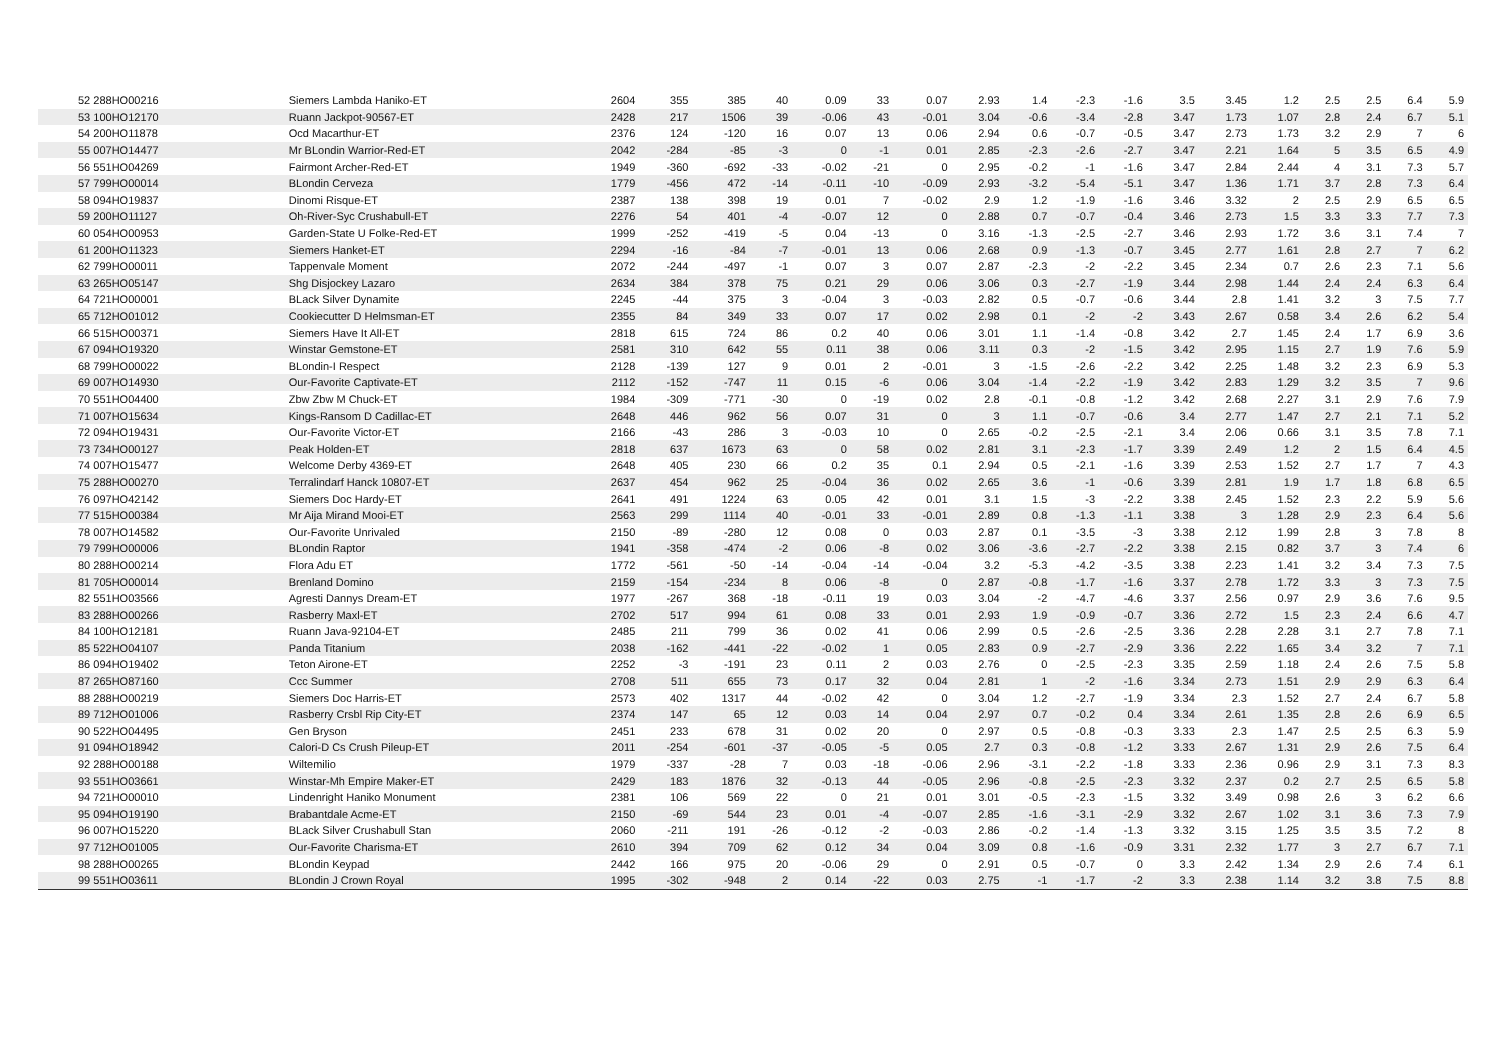| 52 288HO00216 | Siemers Lambda Haniko-ET | 2604 | 355 | 385 | 40 | 0.09 | 33 | 0.07 | 2.93 | 1.4 | -2.3 | -1.6 | 3.5 | 3.45 | 1.2 | 2.5 | 2.5 | 6.4 | 5.9 |
| 53 100HO12170 | Ruann Jackpot-90567-ET | 2428 | 217 | 1506 | 39 | -0.06 | 43 | -0.01 | 3.04 | -0.6 | -3.4 | -2.8 | 3.47 | 1.73 | 1.07 | 2.8 | 2.4 | 6.7 | 5.1 |
| 54 200HO11878 | Ocd Macarthur-ET | 2376 | 124 | -120 | 16 | 0.07 | 13 | 0.06 | 2.94 | 0.6 | -0.7 | -0.5 | 3.47 | 2.73 | 1.73 | 3.2 | 2.9 | 7 | 6 |
| 55 007HO14477 | Mr BLondin Warrior-Red-ET | 2042 | -284 | -85 | -3 | 0 | -1 | 0.01 | 2.85 | -2.3 | -2.6 | -2.7 | 3.47 | 2.21 | 1.64 | 5 | 3.5 | 6.5 | 4.9 |
| 56 551HO04269 | Fairmont Archer-Red-ET | 1949 | -360 | -692 | -33 | -0.02 | -21 | 0 | 2.95 | -0.2 | -1 | -1.6 | 3.47 | 2.84 | 2.44 | 4 | 3.1 | 7.3 | 5.7 |
| 57 799HO00014 | BLondin Cerveza | 1779 | -456 | 472 | -14 | -0.11 | -10 | -0.09 | 2.93 | -3.2 | -5.4 | -5.1 | 3.47 | 1.36 | 1.71 | 3.7 | 2.8 | 7.3 | 6.4 |
| 58 094HO19837 | Dinomi Risque-ET | 2387 | 138 | 398 | 19 | 0.01 | 7 | -0.02 | 2.9 | 1.2 | -1.9 | -1.6 | 3.46 | 3.32 | 2 | 2.5 | 2.9 | 6.5 | 6.5 |
| 59 200HO11127 | Oh-River-Syc Crushabull-ET | 2276 | 54 | 401 | -4 | -0.07 | 12 | 0 | 2.88 | 0.7 | -0.7 | -0.4 | 3.46 | 2.73 | 1.5 | 3.3 | 3.3 | 7.7 | 7.3 |
| 60 054HO00953 | Garden-State U Folke-Red-ET | 1999 | -252 | -419 | -5 | 0.04 | -13 | 0 | 3.16 | -1.3 | -2.5 | -2.7 | 3.46 | 2.93 | 1.72 | 3.6 | 3.1 | 7.4 | 7 |
| 61 200HO11323 | Siemers Hanket-ET | 2294 | -16 | -84 | -7 | -0.01 | 13 | 0.06 | 2.68 | 0.9 | -1.3 | -0.7 | 3.45 | 2.77 | 1.61 | 2.8 | 2.7 | 7 | 6.2 |
| 62 799HO00011 | Tappenvale Moment | 2072 | -244 | -497 | -1 | 0.07 | 3 | 0.07 | 2.87 | -2.3 | -2 | -2.2 | 3.45 | 2.34 | 0.7 | 2.6 | 2.3 | 7.1 | 5.6 |
| 63 265HO05147 | Shg Disjockey Lazaro | 2634 | 384 | 378 | 75 | 0.21 | 29 | 0.06 | 3.06 | 0.3 | -2.7 | -1.9 | 3.44 | 2.98 | 1.44 | 2.4 | 2.4 | 6.3 | 6.4 |
| 64 721HO00001 | BLack Silver Dynamite | 2245 | -44 | 375 | 3 | -0.04 | 3 | -0.03 | 2.82 | 0.5 | -0.7 | -0.6 | 3.44 | 2.8 | 1.41 | 3.2 | 3 | 7.5 | 7.7 |
| 65 712HO01012 | Cookiecutter D Helmsman-ET | 2355 | 84 | 349 | 33 | 0.07 | 17 | 0.02 | 2.98 | 0.1 | -2 | -2 | 3.43 | 2.67 | 0.58 | 3.4 | 2.6 | 6.2 | 5.4 |
| 66 515HO00371 | Siemers Have It All-ET | 2818 | 615 | 724 | 86 | 0.2 | 40 | 0.06 | 3.01 | 1.1 | -1.4 | -0.8 | 3.42 | 2.7 | 1.45 | 2.4 | 1.7 | 6.9 | 3.6 |
| 67 094HO19320 | Winstar Gemstone-ET | 2581 | 310 | 642 | 55 | 0.11 | 38 | 0.06 | 3.11 | 0.3 | -2 | -1.5 | 3.42 | 2.95 | 1.15 | 2.7 | 1.9 | 7.6 | 5.9 |
| 68 799HO00022 | BLondin-I Respect | 2128 | -139 | 127 | 9 | 0.01 | 2 | -0.01 | 3 | -1.5 | -2.6 | -2.2 | 3.42 | 2.25 | 1.48 | 3.2 | 2.3 | 6.9 | 5.3 |
| 69 007HO14930 | Our-Favorite Captivate-ET | 2112 | -152 | -747 | 11 | 0.15 | -6 | 0.06 | 3.04 | -1.4 | -2.2 | -1.9 | 3.42 | 2.83 | 1.29 | 3.2 | 3.5 | 7 | 9.6 |
| 70 551HO04400 | Zbw Zbw M Chuck-ET | 1984 | -309 | -771 | -30 | 0 | -19 | 0.02 | 2.8 | -0.1 | -0.8 | -1.2 | 3.42 | 2.68 | 2.27 | 3.1 | 2.9 | 7.6 | 7.9 |
| 71 007HO15634 | Kings-Ransom D Cadillac-ET | 2648 | 446 | 962 | 56 | 0.07 | 31 | 0 | 3 | 1.1 | -0.7 | -0.6 | 3.4 | 2.77 | 1.47 | 2.7 | 2.1 | 7.1 | 5.2 |
| 72 094HO19431 | Our-Favorite Victor-ET | 2166 | -43 | 286 | 3 | -0.03 | 10 | 0 | 2.65 | -0.2 | -2.5 | -2.1 | 3.4 | 2.06 | 0.66 | 3.1 | 3.5 | 7.8 | 7.1 |
| 73 734HO00127 | Peak Holden-ET | 2818 | 637 | 1673 | 63 | 0 | 58 | 0.02 | 2.81 | 3.1 | -2.3 | -1.7 | 3.39 | 2.49 | 1.2 | 2 | 1.5 | 6.4 | 4.5 |
| 74 007HO15477 | Welcome Derby 4369-ET | 2648 | 405 | 230 | 66 | 0.2 | 35 | 0.1 | 2.94 | 0.5 | -2.1 | -1.6 | 3.39 | 2.53 | 1.52 | 2.7 | 1.7 | 7 | 4.3 |
| 75 288HO00270 | Terralindarf Hanck 10807-ET | 2637 | 454 | 962 | 25 | -0.04 | 36 | 0.02 | 2.65 | 3.6 | -1 | -0.6 | 3.39 | 2.81 | 1.9 | 1.7 | 1.8 | 6.8 | 6.5 |
| 76 097HO42142 | Siemers Doc Hardy-ET | 2641 | 491 | 1224 | 63 | 0.05 | 42 | 0.01 | 3.1 | 1.5 | -3 | -2.2 | 3.38 | 2.45 | 1.52 | 2.3 | 2.2 | 5.9 | 5.6 |
| 77 515HO00384 | Mr Aija Mirand Mooi-ET | 2563 | 299 | 1114 | 40 | -0.01 | 33 | -0.01 | 2.89 | 0.8 | -1.3 | -1.1 | 3.38 | 3 | 1.28 | 2.9 | 2.3 | 6.4 | 5.6 |
| 78 007HO14582 | Our-Favorite Unrivaled | 2150 | -89 | -280 | 12 | 0.08 | 0 | 0.03 | 2.87 | 0.1 | -3.5 | -3 | 3.38 | 2.12 | 1.99 | 2.8 | 3 | 7.8 | 8 |
| 79 799HO00006 | BLondin Raptor | 1941 | -358 | -474 | -2 | 0.06 | -8 | 0.02 | 3.06 | -3.6 | -2.7 | -2.2 | 3.38 | 2.15 | 0.82 | 3.7 | 3 | 7.4 | 6 |
| 80 288HO00214 | Flora Adu ET | 1772 | -561 | -50 | -14 | -0.04 | -14 | -0.04 | 3.2 | -5.3 | -4.2 | -3.5 | 3.38 | 2.23 | 1.41 | 3.2 | 3.4 | 7.3 | 7.5 |
| 81 705HO00014 | Brenland Domino | 2159 | -154 | -234 | 8 | 0.06 | -8 | 0 | 2.87 | -0.8 | -1.7 | -1.6 | 3.37 | 2.78 | 1.72 | 3.3 | 3 | 7.3 | 7.5 |
| 82 551HO03566 | Agresti Dannys Dream-ET | 1977 | -267 | 368 | -18 | -0.11 | 19 | 0.03 | 3.04 | -2 | -4.7 | -4.6 | 3.37 | 2.56 | 0.97 | 2.9 | 3.6 | 7.6 | 9.5 |
| 83 288HO00266 | Rasberry Maxl-ET | 2702 | 517 | 994 | 61 | 0.08 | 33 | 0.01 | 2.93 | 1.9 | -0.9 | -0.7 | 3.36 | 2.72 | 1.5 | 2.3 | 2.4 | 6.6 | 4.7 |
| 84 100HO12181 | Ruann Java-92104-ET | 2485 | 211 | 799 | 36 | 0.02 | 41 | 0.06 | 2.99 | 0.5 | -2.6 | -2.5 | 3.36 | 2.28 | 2.28 | 3.1 | 2.7 | 7.8 | 7.1 |
| 85 522HO04107 | Panda Titanium | 2038 | -162 | -441 | -22 | -0.02 | 1 | 0.05 | 2.83 | 0.9 | -2.7 | -2.9 | 3.36 | 2.22 | 1.65 | 3.4 | 3.2 | 7 | 7.1 |
| 86 094HO19402 | Teton Airone-ET | 2252 | -3 | -191 | 23 | 0.11 | 2 | 0.03 | 2.76 | 0 | -2.5 | -2.3 | 3.35 | 2.59 | 1.18 | 2.4 | 2.6 | 7.5 | 5.8 |
| 87 265HO87160 | Ccc Summer | 2708 | 511 | 655 | 73 | 0.17 | 32 | 0.04 | 2.81 | 1 | -2 | -1.6 | 3.34 | 2.73 | 1.51 | 2.9 | 2.9 | 6.3 | 6.4 |
| 88 288HO00219 | Siemers Doc Harris-ET | 2573 | 402 | 1317 | 44 | -0.02 | 42 | 0 | 3.04 | 1.2 | -2.7 | -1.9 | 3.34 | 2.3 | 1.52 | 2.7 | 2.4 | 6.7 | 5.8 |
| 89 712HO01006 | Rasberry Crsbl Rip City-ET | 2374 | 147 | 65 | 12 | 0.03 | 14 | 0.04 | 2.97 | 0.7 | -0.2 | 0.4 | 3.34 | 2.61 | 1.35 | 2.8 | 2.6 | 6.9 | 6.5 |
| 90 522HO04495 | Gen Bryson | 2451 | 233 | 678 | 31 | 0.02 | 20 | 0 | 2.97 | 0.5 | -0.8 | -0.3 | 3.33 | 2.3 | 1.47 | 2.5 | 2.5 | 6.3 | 5.9 |
| 91 094HO18942 | Calori-D Cs Crush Pileup-ET | 2011 | -254 | -601 | -37 | -0.05 | -5 | 0.05 | 2.7 | 0.3 | -0.8 | -1.2 | 3.33 | 2.67 | 1.31 | 2.9 | 2.6 | 7.5 | 6.4 |
| 92 288HO00188 | Wiltemilio | 1979 | -337 | -28 | 7 | 0.03 | -18 | -0.06 | 2.96 | -3.1 | -2.2 | -1.8 | 3.33 | 2.36 | 0.96 | 2.9 | 3.1 | 7.3 | 8.3 |
| 93 551HO03661 | Winstar-Mh Empire Maker-ET | 2429 | 183 | 1876 | 32 | -0.13 | 44 | -0.05 | 2.96 | -0.8 | -2.5 | -2.3 | 3.32 | 2.37 | 0.2 | 2.7 | 2.5 | 6.5 | 5.8 |
| 94 721HO00010 | Lindenright Haniko Monument | 2381 | 106 | 569 | 22 | 0 | 21 | 0.01 | 3.01 | -0.5 | -2.3 | -1.5 | 3.32 | 3.49 | 0.98 | 2.6 | 3 | 6.2 | 6.6 |
| 95 094HO19190 | Brabantdale Acme-ET | 2150 | -69 | 544 | 23 | 0.01 | -4 | -0.07 | 2.85 | -1.6 | -3.1 | -2.9 | 3.32 | 2.67 | 1.02 | 3.1 | 3.6 | 7.3 | 7.9 |
| 96 007HO15220 | BLack Silver Crushabull Stan | 2060 | -211 | 191 | -26 | -0.12 | -2 | -0.03 | 2.86 | -0.2 | -1.4 | -1.3 | 3.32 | 3.15 | 1.25 | 3.5 | 3.5 | 7.2 | 8 |
| 97 712HO01005 | Our-Favorite Charisma-ET | 2610 | 394 | 709 | 62 | 0.12 | 34 | 0.04 | 3.09 | 0.8 | -1.6 | -0.9 | 3.31 | 2.32 | 1.77 | 3 | 2.7 | 6.7 | 7.1 |
| 98 288HO00265 | BLondin Keypad | 2442 | 166 | 975 | 20 | -0.06 | 29 | 0 | 2.91 | 0.5 | -0.7 | 0 | 3.3 | 2.42 | 1.34 | 2.9 | 2.6 | 7.4 | 6.1 |
| 99 551HO03611 | BLondin J Crown Royal | 1995 | -302 | -948 | 2 | 0.14 | -22 | 0.03 | 2.75 | -1 | -1.7 | -2 | 3.3 | 2.38 | 1.14 | 3.2 | 3.8 | 7.5 | 8.8 |